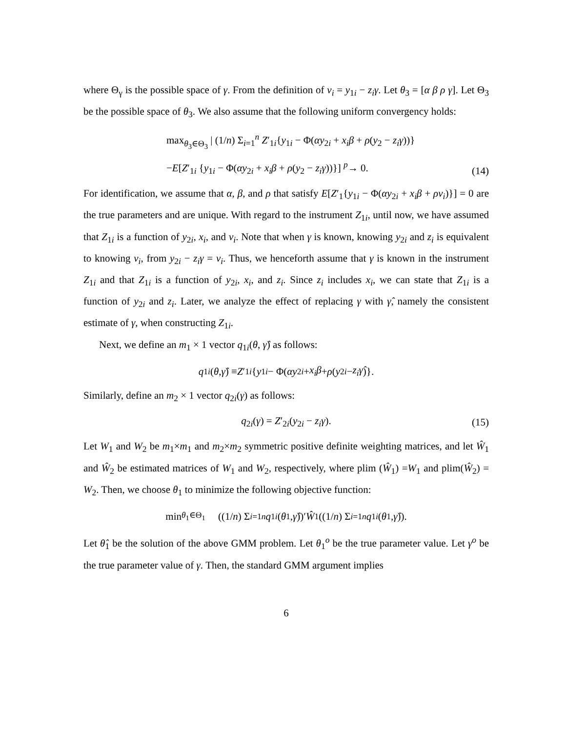where Θ<sub>γ</sub> is the possible space of γ. From the definition of v<sub>i</sub> = y<sub>1i</sub> − z<sub>i</sub>γ. Let θ<sub>3</sub> = [α β ρ γ]. Let Θ<sub>3</sub> be the possible space of θ<sub>3</sub>. We also assume that the following uniform convergency holds:
max<sub>θ<sub>3</sub>∈Θ<sub>3</sub></sub> | (1/n) Σ<sub>i=1</sub><sup>n</sup> Z′<sub>1i</sub>{y<sub>1i</sub> − Φ(αy<sub>2i</sub> + x<sub>i</sub>β + ρ(y<sub>2</sub> − z<sub>i</sub>γ))}
−E[Z′<sub>1i</sub> {y<sub>1i</sub> − Φ(αy<sub>2i</sub> + x<sub>i</sub>β + ρ(y<sub>2</sub> − z<sub>i</sub>γ))}] <sup>p</sup>→ 0.
(14)
For identification, we assume that α, β, and ρ that satisfy E[Z′<sub>1</sub>{y<sub>1i</sub> − Φ(αy<sub>2i</sub> + x<sub>i</sub>β + ρv<sub>i</sub>)}] = 0 are the true parameters and are unique. With regard to the instrument Z<sub>1i</sub>, until now, we have assumed that Z<sub>1i</sub> is a function of y<sub>2i</sub>, x<sub>i</sub>, and v<sub>i</sub>. Note that when γ is known, knowing y<sub>2i</sub> and z<sub>i</sub> is equivalent to knowing v<sub>i</sub>, from y<sub>2i</sub> − z<sub>i</sub>γ = v<sub>i</sub>. Thus, we henceforth assume that γ is known in the instrument Z<sub>1i</sub> and that Z<sub>1i</sub> is a function of y<sub>2i</sub>, x<sub>i</sub>, and z<sub>i</sub>. Since z<sub>i</sub> includes x<sub>i</sub>, we can state that Z<sub>1i</sub> is a function of y<sub>2i</sub> and z<sub>i</sub>. Later, we analyze the effect of replacing γ with γ̂, namely the consistent estimate of γ, when constructing Z<sub>1i</sub>.
Next, we define an m<sub>1</sub> × 1 vector q<sub>1i</sub>(θ, γ̂) as follows:
q<sub>1i</sub> (θ, γ̂) ≡ Z ′<sub>1i</sub> { y<sub>1i</sub> − Φ(αy<sub>2i</sub> + x<sub>i</sub>β + ρ (y<sub>2i</sub> − z<sub>i</sub>γ̂)}.
Similarly, define an m<sub>2</sub> × 1 vector q<sub>2i</sub>(γ) as follows:
q<sub>2i</sub>(γ) = Z′<sub>2i</sub>(y<sub>2i</sub> − z<sub>i</sub>γ). (15)
Let W<sub>1</sub> and W<sub>2</sub> be m<sub>1</sub>×m<sub>1</sub> and m<sub>2</sub>×m<sub>2</sub> symmetric positive definite weighting matrices, and let Ŵ<sub>1</sub> and Ŵ<sub>2</sub> be estimated matrices of W<sub>1</sub> and W<sub>2</sub>, respectively, where plim (Ŵ<sub>1</sub>) =W<sub>1</sub> and plim(Ŵ<sub>2</sub>) = W<sub>2</sub>. Then, we choose θ<sub>1</sub> to minimize the following objective function:
min<sub>θ<sub>1</sub>∈Θ<sub>1</sub></sub> ((1/ n) Σ<sub>i=1</sub><sup>n</sup> q<sub>1i</sub> (θ<sub>1</sub>, γ̂))′ Ŵ<sub>1</sub>((1/ n) Σ<sub>i=1</sub><sup>n</sup> q<sub>1i</sub> (θ<sub>1</sub>, γ̂)).
Let θ̂<sub>1</sub> be the solution of the above GMM problem. Let θ<sub>1</sub><sup>o</sup> be the true parameter value. Let γ<sup>o</sup> be the true parameter value of γ. Then, the standard GMM argument implies
6